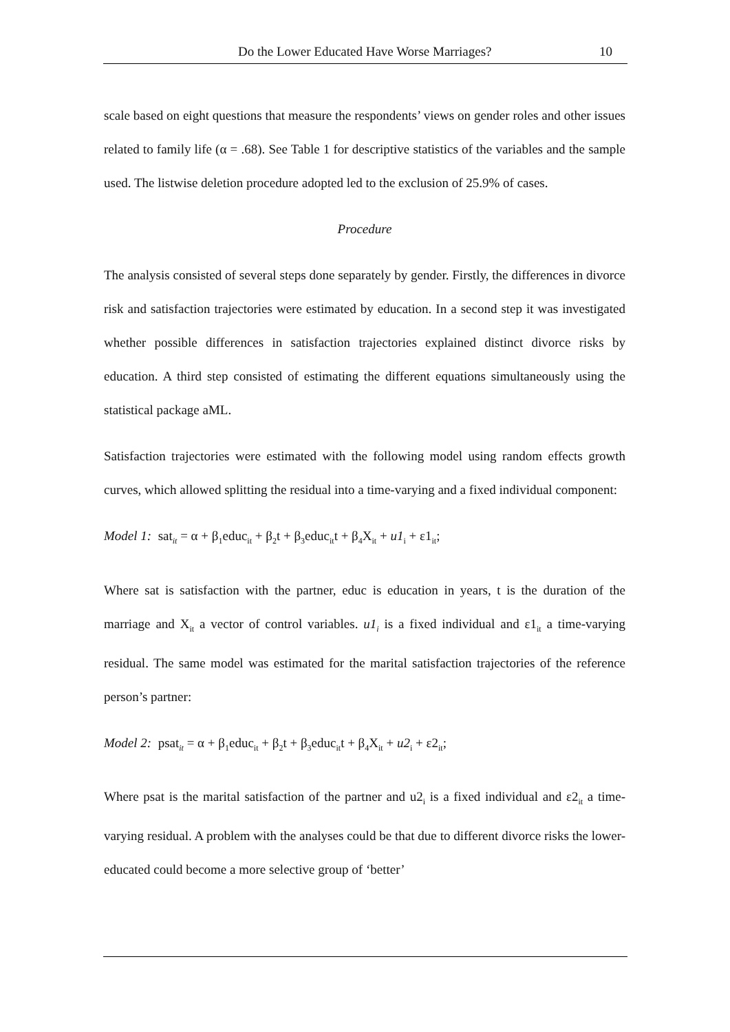Do the Lower Educated Have Worse Marriages? 10
scale based on eight questions that measure the respondents’ views on gender roles and other issues related to family life (α = .68). See Table 1 for descriptive statistics of the variables and the sample used. The listwise deletion procedure adopted led to the exclusion of 25.9% of cases.
Procedure
The analysis consisted of several steps done separately by gender. Firstly, the differences in divorce risk and satisfaction trajectories were estimated by education. In a second step it was investigated whether possible differences in satisfaction trajectories explained distinct divorce risks by education. A third step consisted of estimating the different equations simultaneously using the statistical package aML.
Satisfaction trajectories were estimated with the following model using random effects growth curves, which allowed splitting the residual into a time-varying and a fixed individual component:
Model 1: sat<sub>it</sub> = α + β<sub>1</sub>educ<sub>it</sub> + β<sub>2</sub>t + β<sub>3</sub>educ<sub>it</sub>t + β<sub>4</sub>X<sub>it</sub> + u1<sub>i</sub> + ε1<sub>it</sub>;
Where sat is satisfaction with the partner, educ is education in years, t is the duration of the marriage and X<sub>it</sub> a vector of control variables. u1<sub>i</sub> is a fixed individual and ε1<sub>it</sub> a time-varying residual. The same model was estimated for the marital satisfaction trajectories of the reference person’s partner:
Model 2: psat<sub>it</sub> = α + β<sub>1</sub>educ<sub>it</sub> + β<sub>2</sub>t + β<sub>3</sub>educ<sub>it</sub>t + β<sub>4</sub>X<sub>it</sub> + u2<sub>i</sub> + ε2<sub>it</sub>;
Where psat is the marital satisfaction of the partner and u2<sub>i</sub> is a fixed individual and ε2<sub>it</sub> a time-varying residual. A problem with the analyses could be that due to different divorce risks the lower-educated could become a more selective group of ‘better’